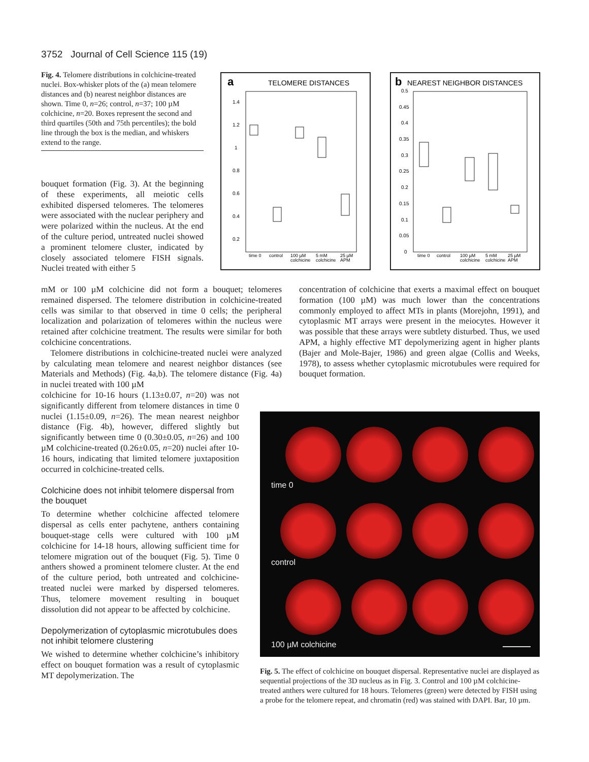3752 Journal of Cell Science 115 (19)
Fig. 4. Telomere distributions in colchicine-treated nuclei. Box-whisker plots of the (a) mean telomere distances and (b) nearest neighbor distances are shown. Time 0, n=26; control, n=37; 100 µM colchicine, n=20. Boxes represent the second and third quartiles (50th and 75th percentiles); the bold line through the box is the median, and whiskers extend to the range.
a
TELOMERE DISTANCES
1.4
1.2
1
0.8
0.6
0.4
0.2
time 0
control
100 µM
5 mM
25 µM
colchicine
colchicine
APM
b
NEAREST NEIGHBOR DISTANCES
0.5
0.45
0.4
0.35
0.3
0.25
0.2
0.15
0.1
0.05
0
time 0
control
100 µM
5 mM
25 µM
colchicine
colchicine
APM
bouquet formation (Fig. 3). At the beginning of these experiments, all meiotic cells exhibited dispersed telomeres. The telomeres were associated with the nuclear periphery and were polarized within the nucleus. At the end of the culture period, untreated nuclei showed a prominent telomere cluster, indicated by closely associated telomere FISH signals. Nuclei treated with either 5
mM or 100 µM colchicine did not form a bouquet; telomeres remained dispersed. The telomere distribution in colchicine-treated cells was similar to that observed in time 0 cells; the peripheral localization and polarization of telomeres within the nucleus were retained after colchicine treatment. The results were similar for both colchicine concentrations.
Telomere distributions in colchicine-treated nuclei were analyzed by calculating mean telomere and nearest neighbor distances (see Materials and Methods) (Fig. 4a,b). The telomere distance (Fig. 4a) in nuclei treated with 100 µM
colchicine for 10-16 hours (1.13±0.07, n=20) was not significantly different from telomere distances in time 0 nuclei (1.15±0.09, n=26). The mean nearest neighbor distance (Fig. 4b), however, differed slightly but significantly between time 0 (0.30±0.05, n=26) and 100 µM colchicine-treated (0.26±0.05, n=20) nuclei after 10-16 hours, indicating that limited telomere juxtaposition occurred in colchicine-treated cells.
Colchicine does not inhibit telomere dispersal from the bouquet
To determine whether colchicine affected telomere dispersal as cells enter pachytene, anthers containing bouquet-stage cells were cultured with 100 µM colchicine for 14-18 hours, allowing sufficient time for telomere migration out of the bouquet (Fig. 5). Time 0 anthers showed a prominent telomere cluster. At the end of the culture period, both untreated and colchicine-treated nuclei were marked by dispersed telomeres. Thus, telomere movement resulting in bouquet dissolution did not appear to be affected by colchicine.
Depolymerization of cytoplasmic microtubules does not inhibit telomere clustering
We wished to determine whether colchicine’s inhibitory effect on bouquet formation was a result of cytoplasmic MT depolymerization. The
concentration of colchicine that exerts a maximal effect on bouquet formation (100 µM) was much lower than the concentrations commonly employed to affect MTs in plants (Morejohn, 1991), and cytoplasmic MT arrays were present in the meiocytes. However it was possible that these arrays were subtlety disturbed. Thus, we used APM, a highly effective MT depolymerizing agent in higher plants (Bajer and Mole-Bajer, 1986) and green algae (Collis and Weeks, 1978), to assess whether cytoplasmic microtubules were required for bouquet formation.
time 0
control
100 µM colchicine
Fig. 5. The effect of colchicine on bouquet dispersal. Representative nuclei are displayed as sequential projections of the 3D nucleus as in Fig. 3. Control and 100 µM colchicine-treated anthers were cultured for 18 hours. Telomeres (green) were detected by FISH using a probe for the telomere repeat, and chromatin (red) was stained with DAPI. Bar, 10 µm.